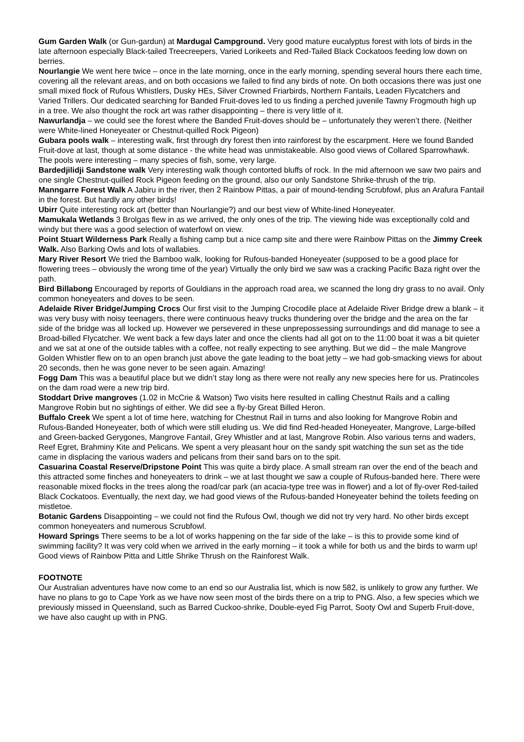Gum Garden Walk (or Gun-gardun) at Mardugal Campground. Very good mature eucalyptus forest with lots of birds in the late afternoon especially Black-tailed Treecreepers, Varied Lorikeets and Red-Tailed Black Cockatoos feeding low down on berries.
Nourlangie We went here twice – once in the late morning, once in the early morning, spending several hours there each time, covering all the relevant areas, and on both occasions we failed to find any birds of note. On both occasions there was just one small mixed flock of Rufous Whistlers, Dusky HEs, Silver Crowned Friarbirds, Northern Fantails, Leaden Flycatchers and Varied Trillers. Our dedicated searching for Banded Fruit-doves led to us finding a perched juvenile Tawny Frogmouth high up in a tree. We also thought the rock art was rather disappointing – there is very little of it.
Nawurlandja – we could see the forest where the Banded Fruit-doves should be – unfortunately they weren’t there. (Neither were White-lined Honeyeater or Chestnut-quilled Rock Pigeon)
Gubara pools walk – interesting walk, first through dry forest then into rainforest by the escarpment. Here we found Banded Fruit-dove at last, though at some distance - the white head was unmistakeable. Also good views of Collared Sparrowhawk. The pools were interesting – many species of fish, some, very large.
Bardedjilidji Sandstone walk Very interesting walk though contorted bluffs of rock. In the mid afternoon we saw two pairs and one single Chestnut-quilled Rock Pigeon feeding on the ground, also our only Sandstone Shrike-thrush of the trip.
Manngarre Forest Walk A Jabiru in the river, then 2 Rainbow Pittas, a pair of mound-tending Scrubfowl, plus an Arafura Fantail in the forest. But hardly any other birds!
Ubirr Quite interesting rock art (better than Nourlangie?) and our best view of White-lined Honeyeater.
Mamukala Wetlands 3 Brolgas flew in as we arrived, the only ones of the trip. The viewing hide was exceptionally cold and windy but there was a good selection of waterfowl on view.
Point Stuart Wilderness Park Really a fishing camp but a nice camp site and there were Rainbow Pittas on the Jimmy Creek Walk. Also Barking Owls and lots of wallabies.
Mary River Resort We tried the Bamboo walk, looking for Rufous-banded Honeyeater (supposed to be a good place for flowering trees – obviously the wrong time of the year) Virtually the only bird we saw was a cracking Pacific Baza right over the path.
Bird Billabong Encouraged by reports of Gouldians in the approach road area, we scanned the long dry grass to no avail. Only common honeyeaters and doves to be seen.
Adelaide River Bridge/Jumping Crocs Our first visit to the Jumping Crocodile place at Adelaide River Bridge drew a blank – it was very busy with noisy teenagers, there were continuous heavy trucks thundering over the bridge and the area on the far side of the bridge was all locked up. However we persevered in these unprepossessing surroundings and did manage to see a Broad-billed Flycatcher. We went back a few days later and once the clients had all got on to the 11:00 boat it was a bit quieter and we sat at one of the outside tables with a coffee, not really expecting to see anything. But we did – the male Mangrove Golden Whistler flew on to an open branch just above the gate leading to the boat jetty – we had gob-smacking views for about 20 seconds, then he was gone never to be seen again. Amazing!
Fogg Dam This was a beautiful place but we didn’t stay long as there were not really any new species here for us. Pratincoles on the dam road were a new trip bird.
Stoddart Drive mangroves (1.02 in McCrie & Watson) Two visits here resulted in calling Chestnut Rails and a calling Mangrove Robin but no sightings of either. We did see a fly-by Great Billed Heron.
Buffalo Creek We spent a lot of time here, watching for Chestnut Rail in turns and also looking for Mangrove Robin and Rufous-Banded Honeyeater, both of which were still eluding us. We did find Red-headed Honeyeater, Mangrove, Large-billed and Green-backed Gerygones, Mangrove Fantail, Grey Whistler and at last, Mangrove Robin. Also various terns and waders, Reef Egret, Brahminy Kite and Pelicans. We spent a very pleasant hour on the sandy spit watching the sun set as the tide came in displacing the various waders and pelicans from their sand bars on to the spit.
Casuarina Coastal Reserve/Dripstone Point This was quite a birdy place. A small stream ran over the end of the beach and this attracted some finches and honeyeaters to drink – we at last thought we saw a couple of Rufous-banded here. There were reasonable mixed flocks in the trees along the road/car park (an acacia-type tree was in flower) and a lot of fly-over Red-tailed Black Cockatoos. Eventually, the next day, we had good views of the Rufous-banded Honeyeater behind the toilets feeding on mistletoe.
Botanic Gardens Disappointing – we could not find the Rufous Owl, though we did not try very hard. No other birds except common honeyeaters and numerous Scrubfowl.
Howard Springs There seems to be a lot of works happening on the far side of the lake – is this to provide some kind of swimming facility? It was very cold when we arrived in the early morning – it took a while for both us and the birds to warm up! Good views of Rainbow Pitta and Little Shrike Thrush on the Rainforest Walk.
FOOTNOTE
Our Australian adventures have now come to an end so our Australia list, which is now 582, is unlikely to grow any further. We have no plans to go to Cape York as we have now seen most of the birds there on a trip to PNG. Also, a few species which we previously missed in Queensland, such as Barred Cuckoo-shrike, Double-eyed Fig Parrot, Sooty Owl and Superb Fruit-dove, we have also caught up with in PNG.